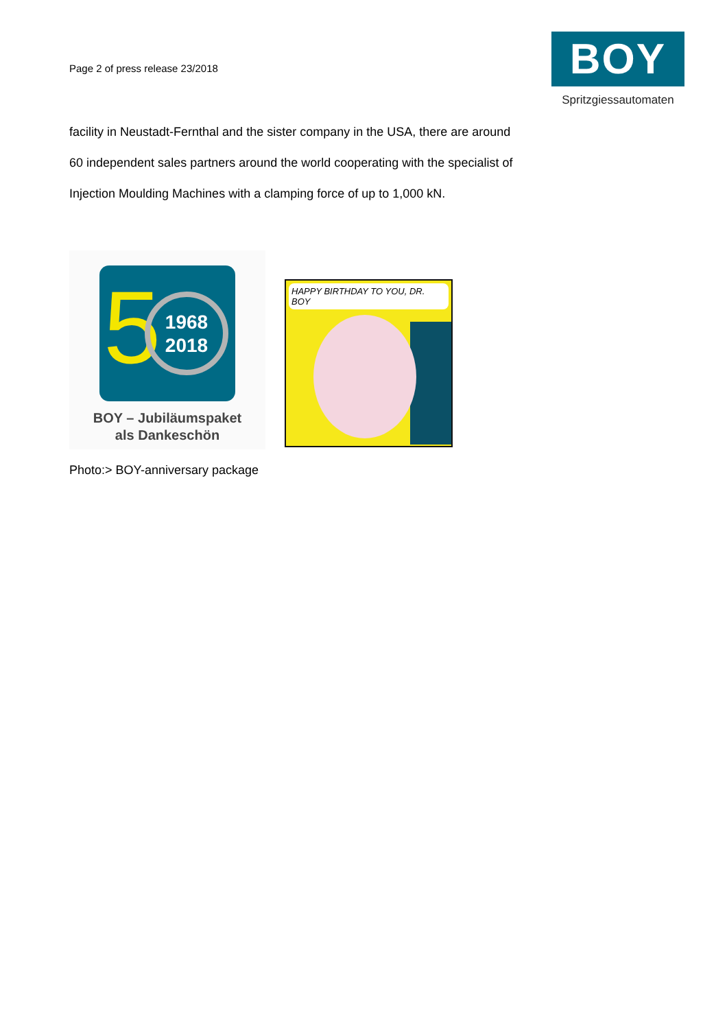Page 2 of press release 23/2018
BOY
Spritzgiessautomaten
facility in Neustadt-Fernthal and the sister company in the USA, there are around
60 independent sales partners around the world cooperating with the specialist of
Injection Moulding Machines with a clamping force of up to 1,000 kN.
5
1968
2018
BOY – Jubiläumspaket
als Dankeschön
HAPPY BIRTHDAY TO YOU, DR. BOY
Photo:> BOY-anniversary package